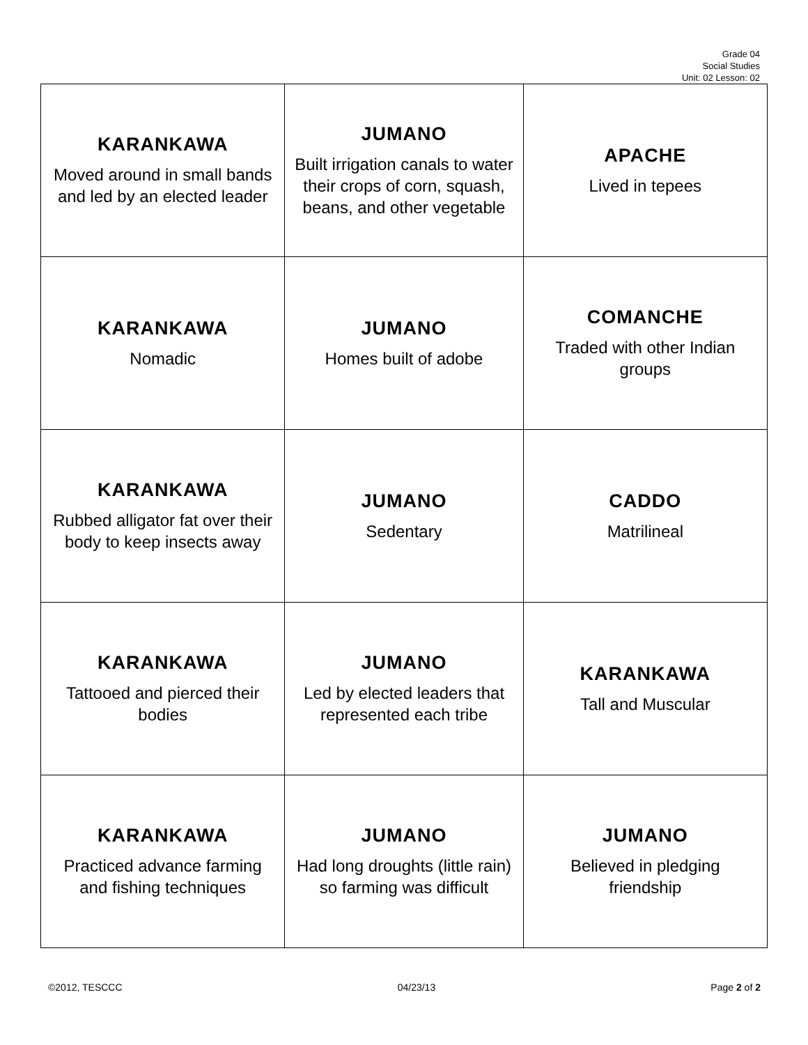Grade 04
Social Studies
Unit: 02 Lesson: 02
| KARANKAWA Moved around in small bands and led by an elected leader | JUMANO Built irrigation canals to water their crops of corn, squash, beans, and other vegetable | APACHE Lived in tepees |
| KARANKAWA Nomadic | JUMANO Homes built of adobe | COMANCHE Traded with other Indian groups |
| KARANKAWA Rubbed alligator fat over their body to keep insects away | JUMANO Sedentary | CADDO Matrilineal |
| KARANKAWA Tattooed and pierced their bodies | JUMANO Led by elected leaders that represented each tribe | KARANKAWA Tall and Muscular |
| KARANKAWA Practiced advance farming and fishing techniques | JUMANO Had long droughts (little rain) so farming was difficult | JUMANO Believed in pledging friendship |
©2012, TESCCC 04/23/13 Page 2 of 2